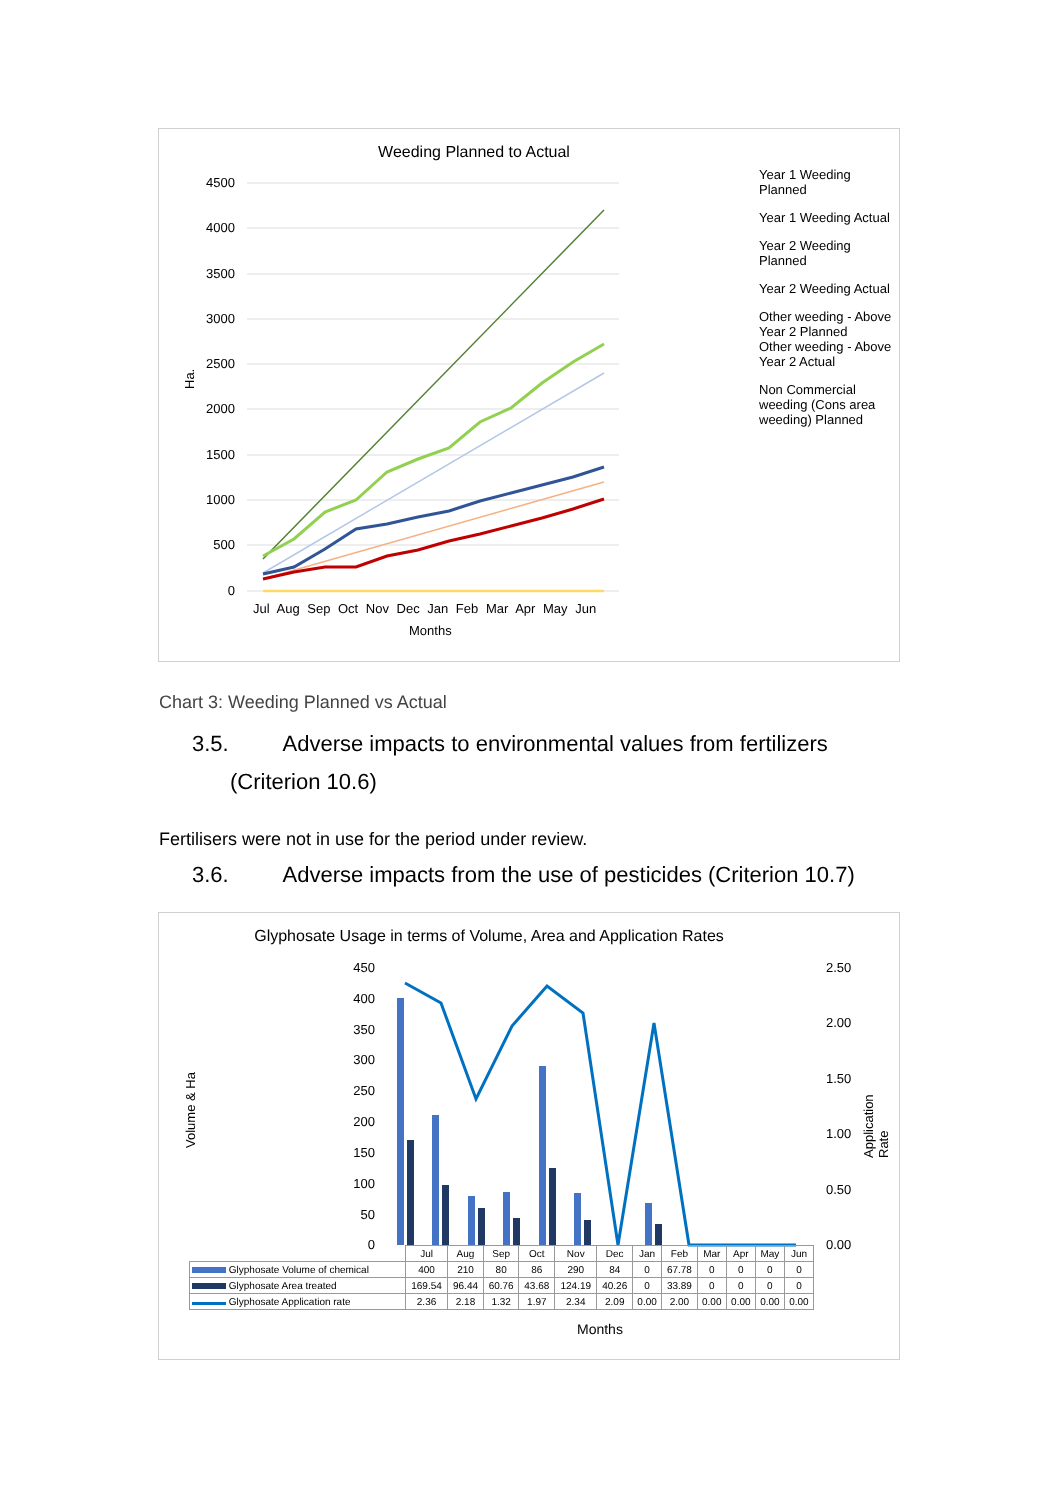Weeding Planned to Actual
4500
4000
3500
3000
2500
2000
1500
1000
500
0
Ha.
Year 1 Weeding Planned
Year 1 Weeding Actual
Year 2 Weeding Planned
Year 2 Weeding Actual
Other weeding - Above Year 2 Planned
Other weeding - Above Year 2 Actual
Non Commercial weeding (Cons area weeding) Planned
Jul Aug Sep Oct Nov Dec Jan Feb Mar Apr May Jun
Months
Chart 3: Weeding Planned vs Actual
3.5. Adverse impacts to environmental values from fertilizers
(Criterion 10.6)
Fertilisers were not in use for the period under review.
3.6. Adverse impacts from the use of pesticides (Criterion 10.7)
Glyphosate Usage in terms of Volume, Area and Application Rates
Volume & Ha
Application Rate
450
400
350
300
250
200
150
100
50
0
2.50
2.00
1.50
1.00
0.50
0.00
| | Jul | Aug | Sep | Oct | Nov | Dec | Jan | Feb | Mar | Apr | May | Jun |
| Glyphosate Volume of chemical | 400 | 210 | 80 | 86 | 290 | 84 | 0 | 67.78 | 0 | 0 | 0 | 0 |
| Glyphosate Area treated | 169.54 | 96.44 | 60.76 | 43.68 | 124.19 | 40.26 | 0 | 33.89 | 0 | 0 | 0 | 0 |
| Glyphosate Application rate | 2.36 | 2.18 | 1.32 | 1.97 | 2.34 | 2.09 | 0.00 | 2.00 | 0.00 | 0.00 | 0.00 | 0.00 |
Months